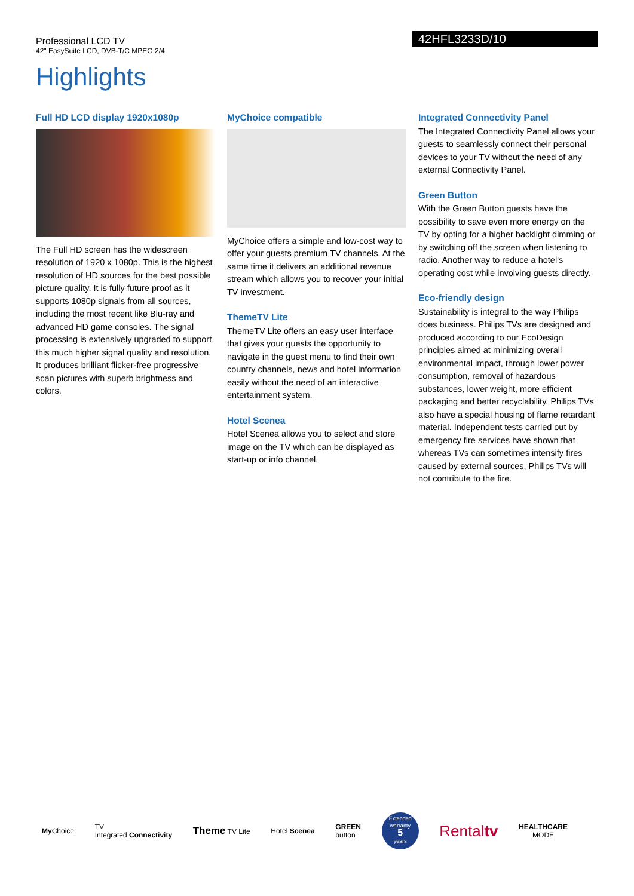Professional LCD TV
42" EasySuite LCD, DVB-T/C MPEG 2/4
42HFL3233D/10
Highlights
Full HD LCD display 1920x1080p
The Full HD screen has the widescreen resolution of 1920 x 1080p. This is the highest resolution of HD sources for the best possible picture quality. It is fully future proof as it supports 1080p signals from all sources, including the most recent like Blu-ray and advanced HD game consoles. The signal processing is extensively upgraded to support this much higher signal quality and resolution. It produces brilliant flicker-free progressive scan pictures with superb brightness and colors.
MyChoice compatible
MyChoice offers a simple and low-cost way to offer your guests premium TV channels. At the same time it delivers an additional revenue stream which allows you to recover your initial TV investment.
ThemeTV Lite
ThemeTV Lite offers an easy user interface that gives your guests the opportunity to navigate in the guest menu to find their own country channels, news and hotel information easily without the need of an interactive entertainment system.
Hotel Scenea
Hotel Scenea allows you to select and store image on the TV which can be displayed as start-up or info channel.
Integrated Connectivity Panel
The Integrated Connectivity Panel allows your guests to seamlessly connect their personal devices to your TV without the need of any external Connectivity Panel.
Green Button
With the Green Button guests have the possibility to save even more energy on the TV by opting for a higher backlight dimming or by switching off the screen when listening to radio. Another way to reduce a hotel's operating cost while involving guests directly.
Eco-friendly design
Sustainability is integral to the way Philips does business. Philips TVs are designed and produced according to our EcoDesign principles aimed at minimizing overall environmental impact, through lower power consumption, removal of hazardous substances, lower weight, more efficient packaging and better recyclability. Philips TVs also have a special housing of flame retardant material. Independent tests carried out by emergency fire services have shown that whereas TVs can sometimes intensify fires caused by external sources, Philips TVs will not contribute to the fire.
My Choice TV
Integrated Connectivity Theme TV Lite Hotel Scenea GREEN
button Extended warranty
5
years Rentaltv HEALTHCARE
MODE